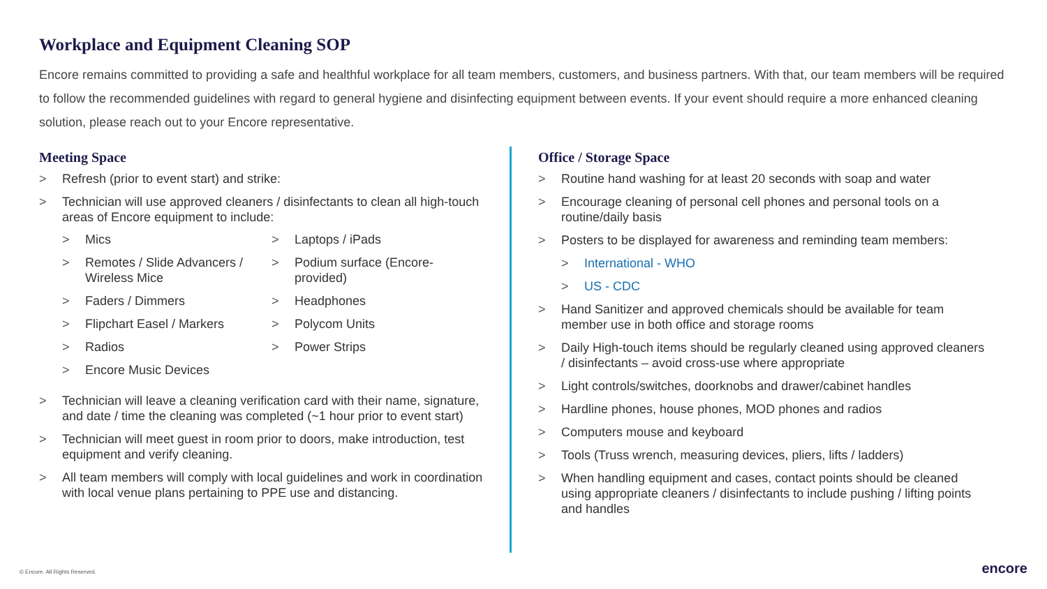Workplace and Equipment Cleaning SOP
Encore remains committed to providing a safe and healthful workplace for all team members, customers, and business partners. With that, our team members will be required to follow the recommended guidelines with regard to general hygiene and disinfecting equipment between events. If your event should require a more enhanced cleaning solution, please reach out to your Encore representative.
Meeting Space
> Refresh (prior to event start) and strike:
> Technician will use approved cleaners / disinfectants to clean all high-touch areas of Encore equipment to include:
> Mics
> Laptops / iPads
> Remotes / Slide Advancers / Wireless Mice
> Podium surface (Encore-provided)
> Faders / Dimmers
> Headphones
> Flipchart Easel / Markers
> Polycom Units
> Radios
> Power Strips
> Encore Music Devices
> Technician will leave a cleaning verification card with their name, signature, and date / time the cleaning was completed (~1 hour prior to event start)
> Technician will meet guest in room prior to doors, make introduction, test equipment and verify cleaning.
> All team members will comply with local guidelines and work in coordination with local venue plans pertaining to PPE use and distancing.
Office / Storage Space
> Routine hand washing for at least 20 seconds with soap and water
> Encourage cleaning of personal cell phones and personal tools on a routine/daily basis
> Posters to be displayed for awareness and reminding team members:
> International - WHO
> US - CDC
> Hand Sanitizer and approved chemicals should be available for team member use in both office and storage rooms
> Daily High-touch items should be regularly cleaned using approved cleaners / disinfectants – avoid cross-use where appropriate
> Light controls/switches, doorknobs and drawer/cabinet handles
> Hardline phones, house phones, MOD phones and radios
> Computers mouse and keyboard
> Tools (Truss wrench, measuring devices, pliers, lifts / ladders)
> When handling equipment and cases, contact points should be cleaned using appropriate cleaners / disinfectants to include pushing / lifting points and handles
© Encore. All Rights Reserved. encore